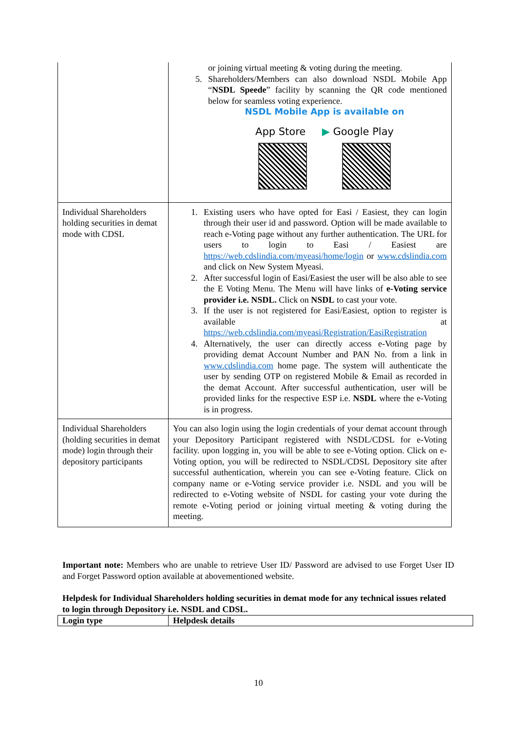| | or joining virtual meeting & voting during the meeting. 5. Shareholders/Members can also download NSDL Mobile App “ NSDL Speede ” facility by scanning the QR code mentioned below for seamless voting experience. NSDL Mobile App is available on App Store ▶ Google Play |
| Individual Shareholders holding securities in demat mode with CDSL | 1. Existing users who have opted for Easi / Easiest, they can login through their user id and password. Option will be made available to reach e-Voting page without any further authentication. The URL for users to login to Easi / Easiest are https://web.cdslindia.com/myeasi/home/login or www.cdslindia.com and click on New System Myeasi. 2. After successful login of Easi/Easiest the user will be also able to see the E Voting Menu. The Menu will have links of e-Voting service provider i.e. NSDL. Click on NSDL to cast your vote. 3. If the user is not registered for Easi/Easiest, option to register is available at https://web.cdslindia.com/myeasi/Registration/EasiRegistration 4. Alternatively, the user can directly access e-Voting page by providing demat Account Number and PAN No. from a link in www.cdslindia.com home page. The system will authenticate the user by sending OTP on registered Mobile & Email as recorded in the demat Account. After successful authentication, user will be provided links for the respective ESP i.e. NSDL where the e-Voting is in progress. |
| Individual Shareholders (holding securities in demat mode) login through their depository participants | You can also login using the login credentials of your demat account through your Depository Participant registered with NSDL/CDSL for e-Voting facility. upon logging in, you will be able to see e-Voting option. Click on e-Voting option, you will be redirected to NSDL/CDSL Depository site after successful authentication, wherein you can see e-Voting feature. Click on company name or e-Voting service provider i.e. NSDL and you will be redirected to e-Voting website of NSDL for casting your vote during the remote e-Voting period or joining virtual meeting & voting during the meeting. |
Important note: Members who are unable to retrieve User ID/ Password are advised to use Forget User ID and Forget Password option available at abovementioned website.
Helpdesk for Individual Shareholders holding securities in demat mode for any technical issues related to login through Depository i.e. NSDL and CDSL.
| Login type | Helpdesk details |
| --- | --- |
10